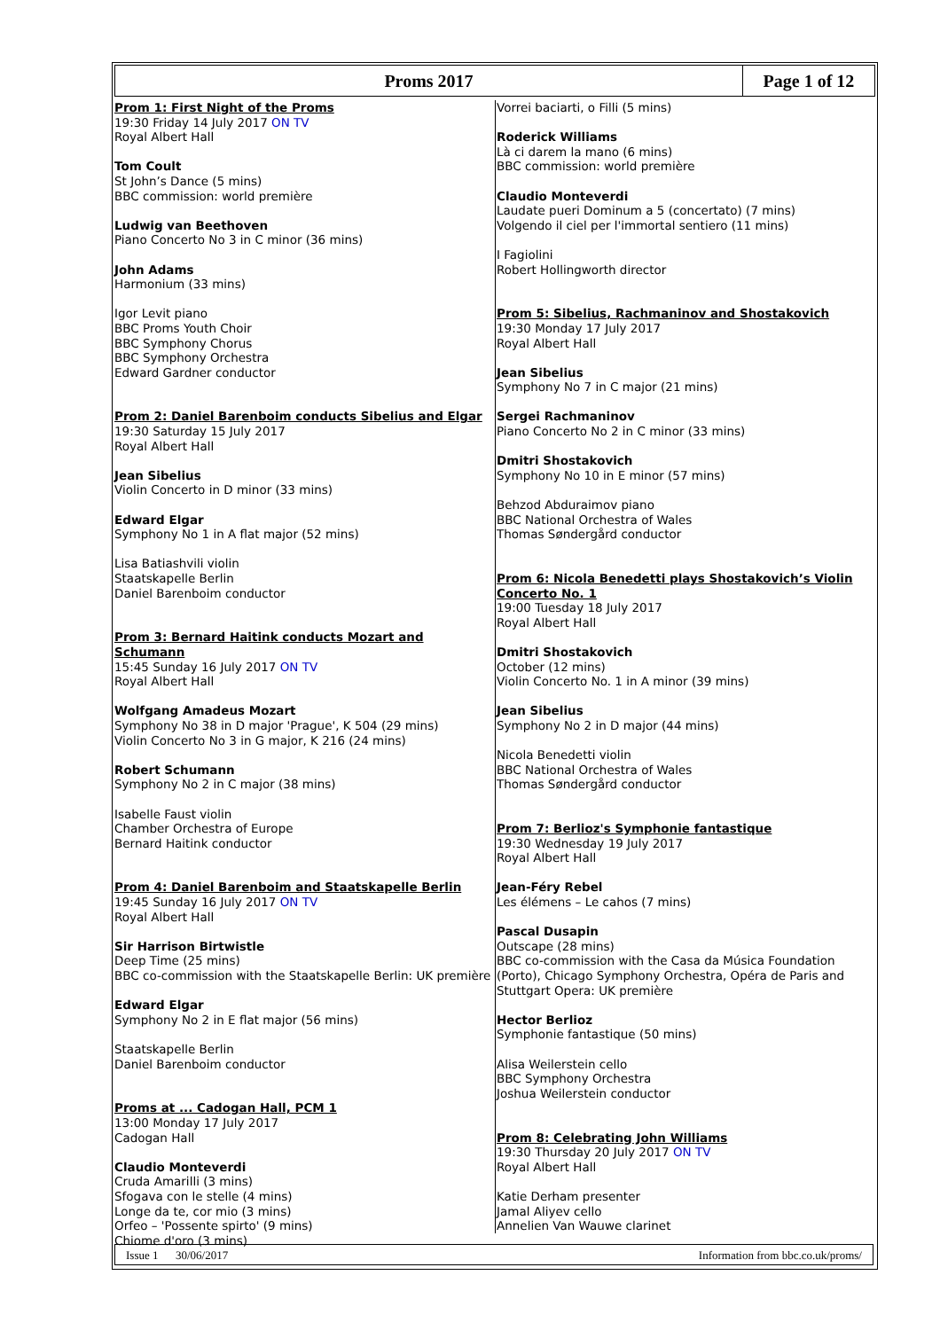Proms 2017 Page 1 of 12
Prom 1: First Night of the Proms
19:30 Friday 14 July 2017 ON TV
Royal Albert Hall
Tom Coult
St John’s Dance (5 mins)
BBC commission: world première
Ludwig van Beethoven
Piano Concerto No 3 in C minor (36 mins)
John Adams
Harmonium (33 mins)
Igor Levit piano
BBC Proms Youth Choir
BBC Symphony Chorus
BBC Symphony Orchestra
Edward Gardner conductor
Prom 2: Daniel Barenboim conducts Sibelius and Elgar
19:30 Saturday 15 July 2017
Royal Albert Hall
Jean Sibelius
Violin Concerto in D minor (33 mins)
Edward Elgar
Symphony No 1 in A flat major (52 mins)
Lisa Batiashvili violin
Staatskapelle Berlin
Daniel Barenboim conductor
Prom 3: Bernard Haitink conducts Mozart and Schumann
15:45 Sunday 16 July 2017 ON TV
Royal Albert Hall
Wolfgang Amadeus Mozart
Symphony No 38 in D major 'Prague', K 504 (29 mins)
Violin Concerto No 3 in G major, K 216 (24 mins)
Robert Schumann
Symphony No 2 in C major (38 mins)
Isabelle Faust violin
Chamber Orchestra of Europe
Bernard Haitink conductor
Prom 4: Daniel Barenboim and Staatskapelle Berlin
19:45 Sunday 16 July 2017 ON TV
Royal Albert Hall
Sir Harrison Birtwistle
Deep Time (25 mins)
BBC co-commission with the Staatskapelle Berlin: UK première
Edward Elgar
Symphony No 2 in E flat major (56 mins)
Staatskapelle Berlin
Daniel Barenboim conductor
Proms at ... Cadogan Hall, PCM 1
13:00 Monday 17 July 2017
Cadogan Hall
Claudio Monteverdi
Cruda Amarilli (3 mins)
Sfogava con le stelle (4 mins)
Longe da te, cor mio (3 mins)
Orfeo – 'Possente spirto' (9 mins)
Chiome d'oro (3 mins)
Vorrei baciarti, o Filli (5 mins)
Roderick Williams
Là ci darem la mano (6 mins)
BBC commission: world première
Claudio Monteverdi
Laudate pueri Dominum a 5 (concertato) (7 mins)
Volgendo il ciel per l'immortal sentiero (11 mins)
I Fagiolini
Robert Hollingworth director
Prom 5: Sibelius, Rachmaninov and Shostakovich
19:30 Monday 17 July 2017
Royal Albert Hall
Jean Sibelius
Symphony No 7 in C major (21 mins)
Sergei Rachmaninov
Piano Concerto No 2 in C minor (33 mins)
Dmitri Shostakovich
Symphony No 10 in E minor (57 mins)
Behzod Abduraimov piano
BBC National Orchestra of Wales
Thomas Søndergård conductor
Prom 6: Nicola Benedetti plays Shostakovich’s Violin Concerto No. 1
19:00 Tuesday 18 July 2017
Royal Albert Hall
Dmitri Shostakovich
October (12 mins)
Violin Concerto No. 1 in A minor (39 mins)
Jean Sibelius
Symphony No 2 in D major (44 mins)
Nicola Benedetti violin
BBC National Orchestra of Wales
Thomas Søndergård conductor
Prom 7: Berlioz's Symphonie fantastique
19:30 Wednesday 19 July 2017
Royal Albert Hall
Jean-Féry Rebel
Les élémens – Le cahos (7 mins)
Pascal Dusapin
Outscape (28 mins)
BBC co-commission with the Casa da Música Foundation (Porto), Chicago Symphony Orchestra, Opéra de Paris and Stuttgart Opera: UK première
Hector Berlioz
Symphonie fantastique (50 mins)
Alisa Weilerstein cello
BBC Symphony Orchestra
Joshua Weilerstein conductor
Prom 8: Celebrating John Williams
19:30 Thursday 20 July 2017 ON TV
Royal Albert Hall
Katie Derham presenter
Jamal Aliyev cello
Annelien Van Wauwe clarinet
Issue 1 30/06/2017 Information from bbc.co.uk/proms/